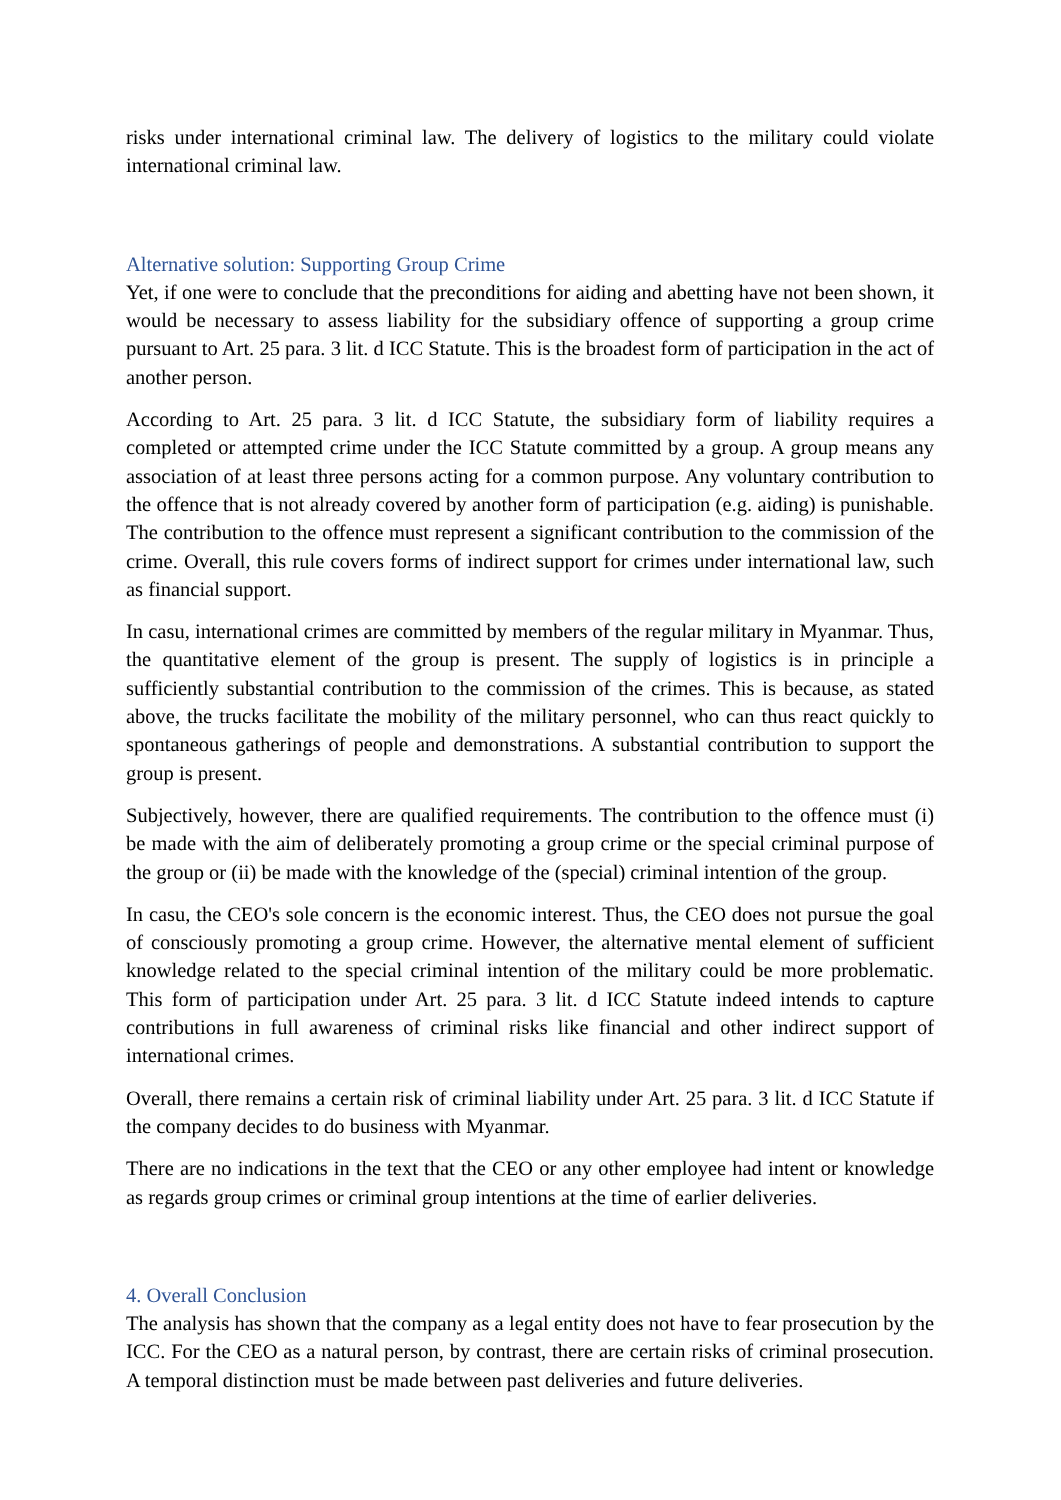risks under international criminal law. The delivery of logistics to the military could violate international criminal law.
Alternative solution: Supporting Group Crime
Yet, if one were to conclude that the preconditions for aiding and abetting have not been shown, it would be necessary to assess liability for the subsidiary offence of supporting a group crime pursuant to Art. 25 para. 3 lit. d ICC Statute. This is the broadest form of participation in the act of another person.
According to Art. 25 para. 3 lit. d ICC Statute, the subsidiary form of liability requires a completed or attempted crime under the ICC Statute committed by a group. A group means any association of at least three persons acting for a common purpose. Any voluntary contribution to the offence that is not already covered by another form of participation (e.g. aiding) is punishable. The contribution to the offence must represent a significant contribution to the commission of the crime. Overall, this rule covers forms of indirect support for crimes under international law, such as financial support.
In casu, international crimes are committed by members of the regular military in Myanmar. Thus, the quantitative element of the group is present. The supply of logistics is in principle a sufficiently substantial contribution to the commission of the crimes. This is because, as stated above, the trucks facilitate the mobility of the military personnel, who can thus react quickly to spontaneous gatherings of people and demonstrations. A substantial contribution to support the group is present.
Subjectively, however, there are qualified requirements. The contribution to the offence must (i) be made with the aim of deliberately promoting a group crime or the special criminal purpose of the group or (ii) be made with the knowledge of the (special) criminal intention of the group.
In casu, the CEO's sole concern is the economic interest. Thus, the CEO does not pursue the goal of consciously promoting a group crime. However, the alternative mental element of sufficient knowledge related to the special criminal intention of the military could be more problematic. This form of participation under Art. 25 para. 3 lit. d ICC Statute indeed intends to capture contributions in full awareness of criminal risks like financial and other indirect support of international crimes.
Overall, there remains a certain risk of criminal liability under Art. 25 para. 3 lit. d ICC Statute if the company decides to do business with Myanmar.
There are no indications in the text that the CEO or any other employee had intent or knowledge as regards group crimes or criminal group intentions at the time of earlier deliveries.
4. Overall Conclusion
The analysis has shown that the company as a legal entity does not have to fear prosecution by the ICC. For the CEO as a natural person, by contrast, there are certain risks of criminal prosecution. A temporal distinction must be made between past deliveries and future deliveries.